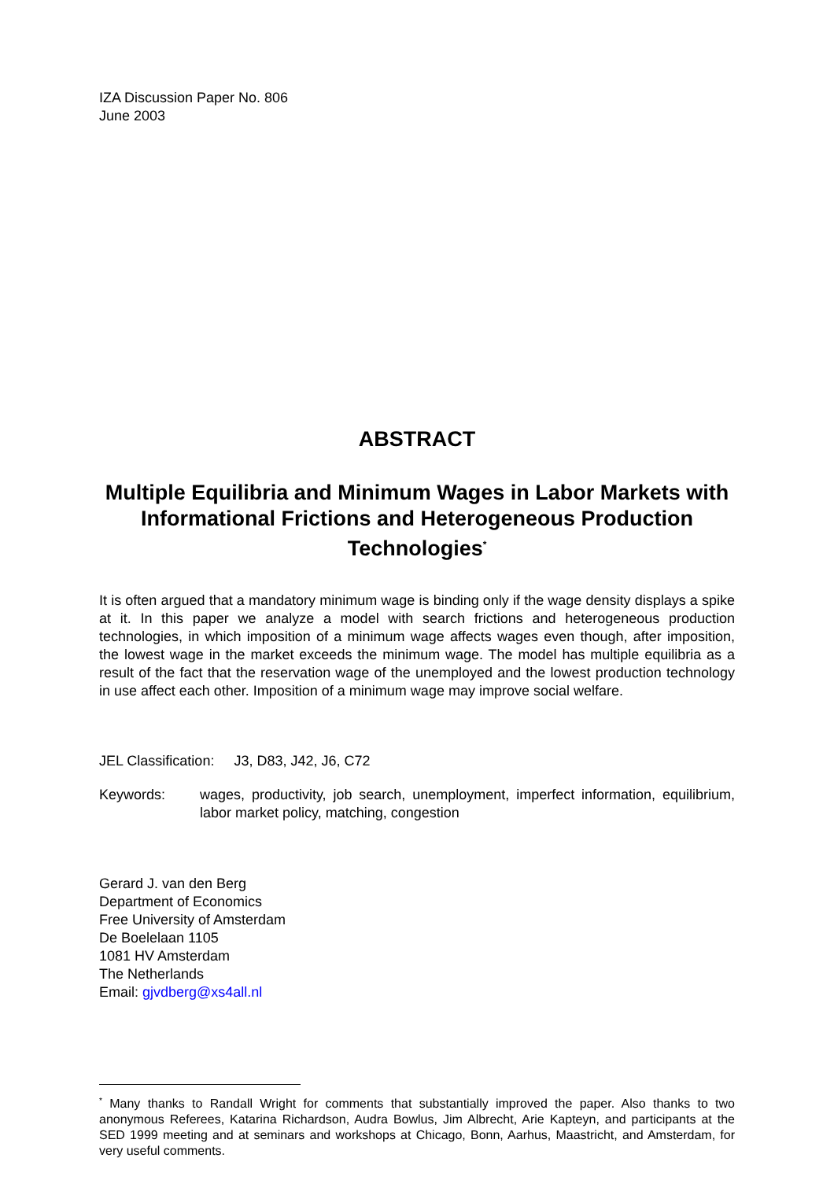IZA Discussion Paper No. 806
June 2003
ABSTRACT
Multiple Equilibria and Minimum Wages in Labor Markets with Informational Frictions and Heterogeneous Production Technologies<sup>*</sup>
It is often argued that a mandatory minimum wage is binding only if the wage density displays a spike at it. In this paper we analyze a model with search frictions and heterogeneous production technologies, in which imposition of a minimum wage affects wages even though, after imposition, the lowest wage in the market exceeds the minimum wage. The model has multiple equilibria as a result of the fact that the reservation wage of the unemployed and the lowest production technology in use affect each other. Imposition of a minimum wage may improve social welfare.
JEL Classification: J3, D83, J42, J6, C72
Keywords: wages, productivity, job search, unemployment, imperfect information, equilibrium, labor market policy, matching, congestion
Gerard J. van den Berg
Department of Economics
Free University of Amsterdam
De Boelelaan 1105
1081 HV Amsterdam
The Netherlands
Email: gjvdberg@xs4all.nl
<sup>*</sup> Many thanks to Randall Wright for comments that substantially improved the paper. Also thanks to two anonymous Referees, Katarina Richardson, Audra Bowlus, Jim Albrecht, Arie Kapteyn, and participants at the SED 1999 meeting and at seminars and workshops at Chicago, Bonn, Aarhus, Maastricht, and Amsterdam, for very useful comments.